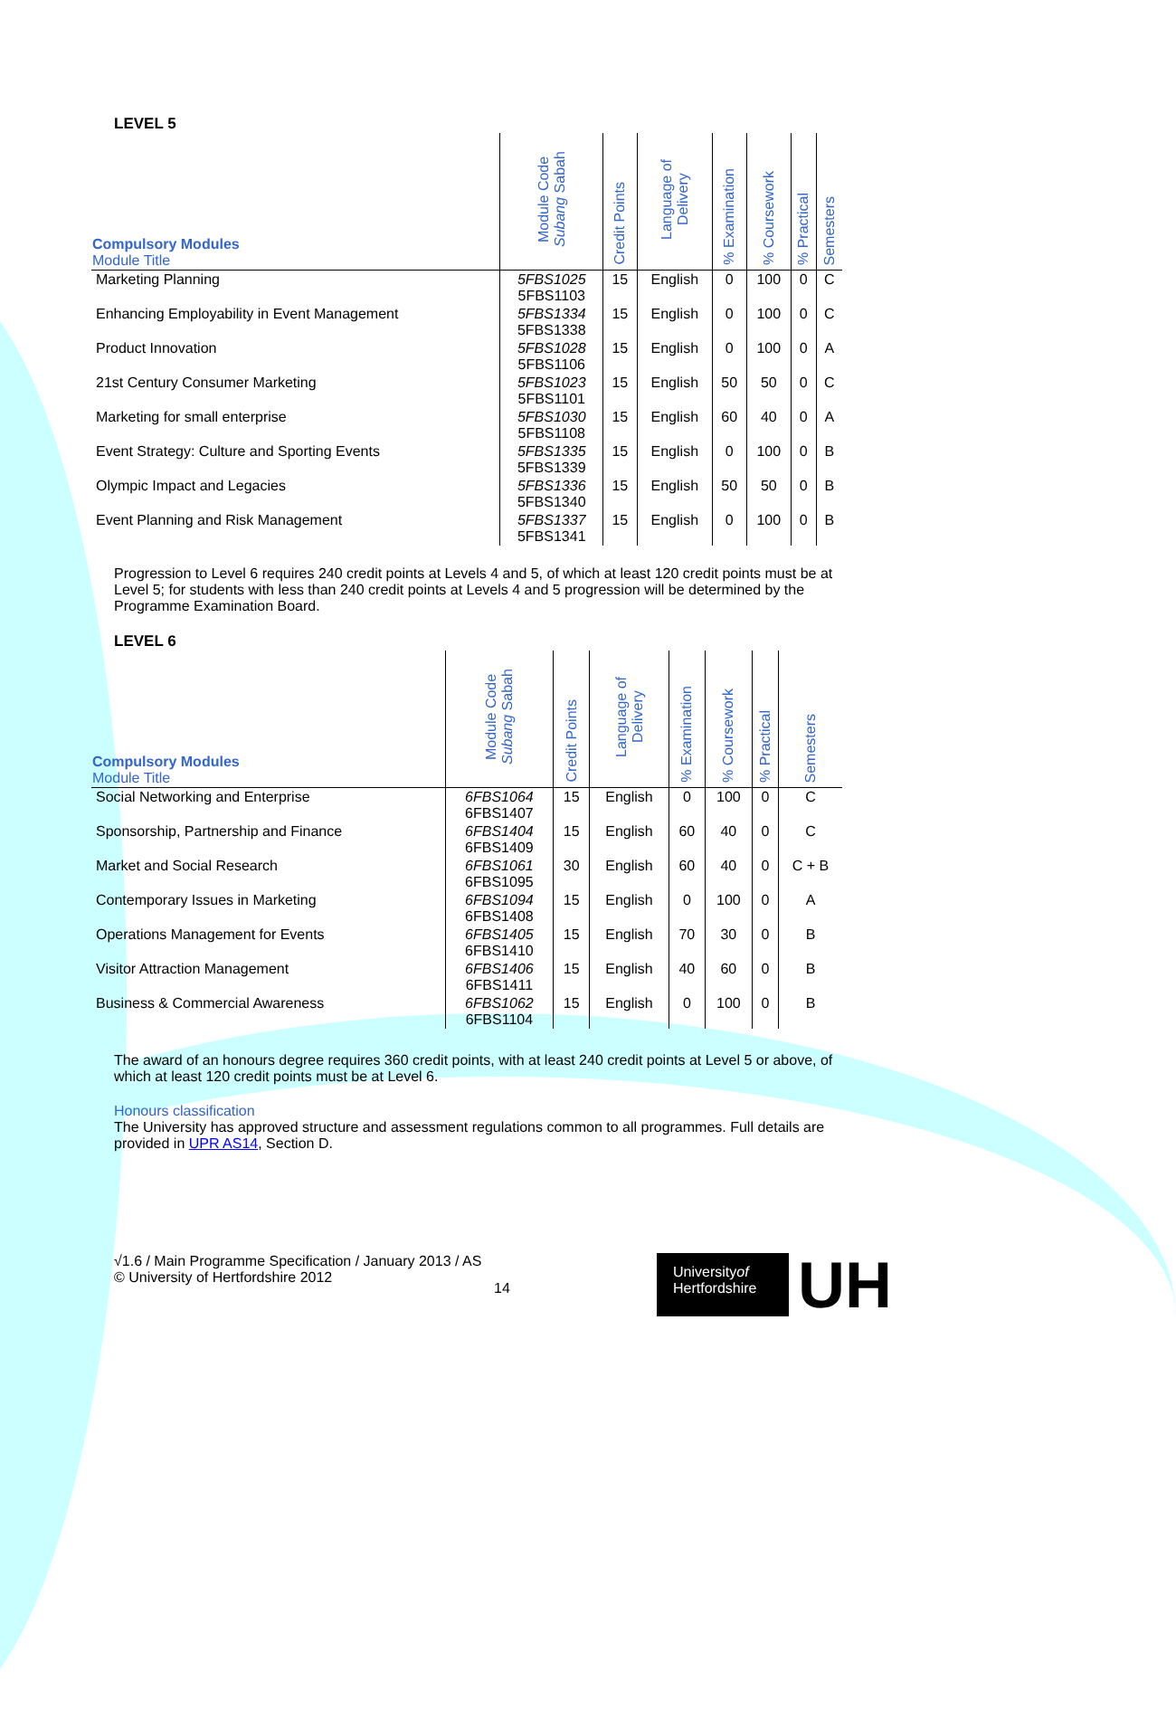LEVEL 5
| Compulsory Modules Module Title | Module Code Subang Sabah | Credit Points | Language of Delivery | % Examination | % Coursework | % Practical | Semesters |
| --- | --- | --- | --- | --- | --- | --- | --- |
| Marketing Planning | 5FBS1025 5FBS1103 | 15 | English | 0 | 100 | 0 | C |
| Enhancing Employability in Event Management | 5FBS1334 5FBS1338 | 15 | English | 0 | 100 | 0 | C |
| Product Innovation | 5FBS1028 5FBS1106 | 15 | English | 0 | 100 | 0 | A |
| 21st Century Consumer Marketing | 5FBS1023 5FBS1101 | 15 | English | 50 | 50 | 0 | C |
| Marketing for small enterprise | 5FBS1030 5FBS1108 | 15 | English | 60 | 40 | 0 | A |
| Event Strategy: Culture and Sporting Events | 5FBS1335 5FBS1339 | 15 | English | 0 | 100 | 0 | B |
| Olympic Impact and Legacies | 5FBS1336 5FBS1340 | 15 | English | 50 | 50 | 0 | B |
| Event Planning and Risk Management | 5FBS1337 5FBS1341 | 15 | English | 0 | 100 | 0 | B |
Progression to Level 6 requires 240 credit points at Levels 4 and 5, of which at least 120 credit points must be at Level 5; for students with less than 240 credit points at Levels 4 and 5 progression will be determined by the Programme Examination Board.
LEVEL 6
| Compulsory Modules Module Title | Module Code Subang Sabah | Credit Points | Language of Delivery | % Examination | % Coursework | % Practical | Semesters |
| --- | --- | --- | --- | --- | --- | --- | --- |
| Social Networking and Enterprise | 6FBS1064 6FBS1407 | 15 | English | 0 | 100 | 0 | C |
| Sponsorship, Partnership and Finance | 6FBS1404 6FBS1409 | 15 | English | 60 | 40 | 0 | C |
| Market and Social Research | 6FBS1061 6FBS1095 | 30 | English | 60 | 40 | 0 | C + B |
| Contemporary Issues in Marketing | 6FBS1094 6FBS1408 | 15 | English | 0 | 100 | 0 | A |
| Operations Management for Events | 6FBS1405 6FBS1410 | 15 | English | 70 | 30 | 0 | B |
| Visitor Attraction Management | 6FBS1406 6FBS1411 | 15 | English | 40 | 60 | 0 | B |
| Business & Commercial Awareness | 6FBS1062 6FBS1104 | 15 | English | 0 | 100 | 0 | B |
The award of an honours degree requires 360 credit points, with at least 240 credit points at Level 5 or above, of which at least 120 credit points must be at Level 6.
Honours classification
The University has approved structure and assessment regulations common to all programmes. Full details are provided in UPR AS14, Section D.
√1.6 / Main Programme Specification / January 2013 / AS
© University of Hertfordshire 2012
14
Universityof
Hertfordshire
UH